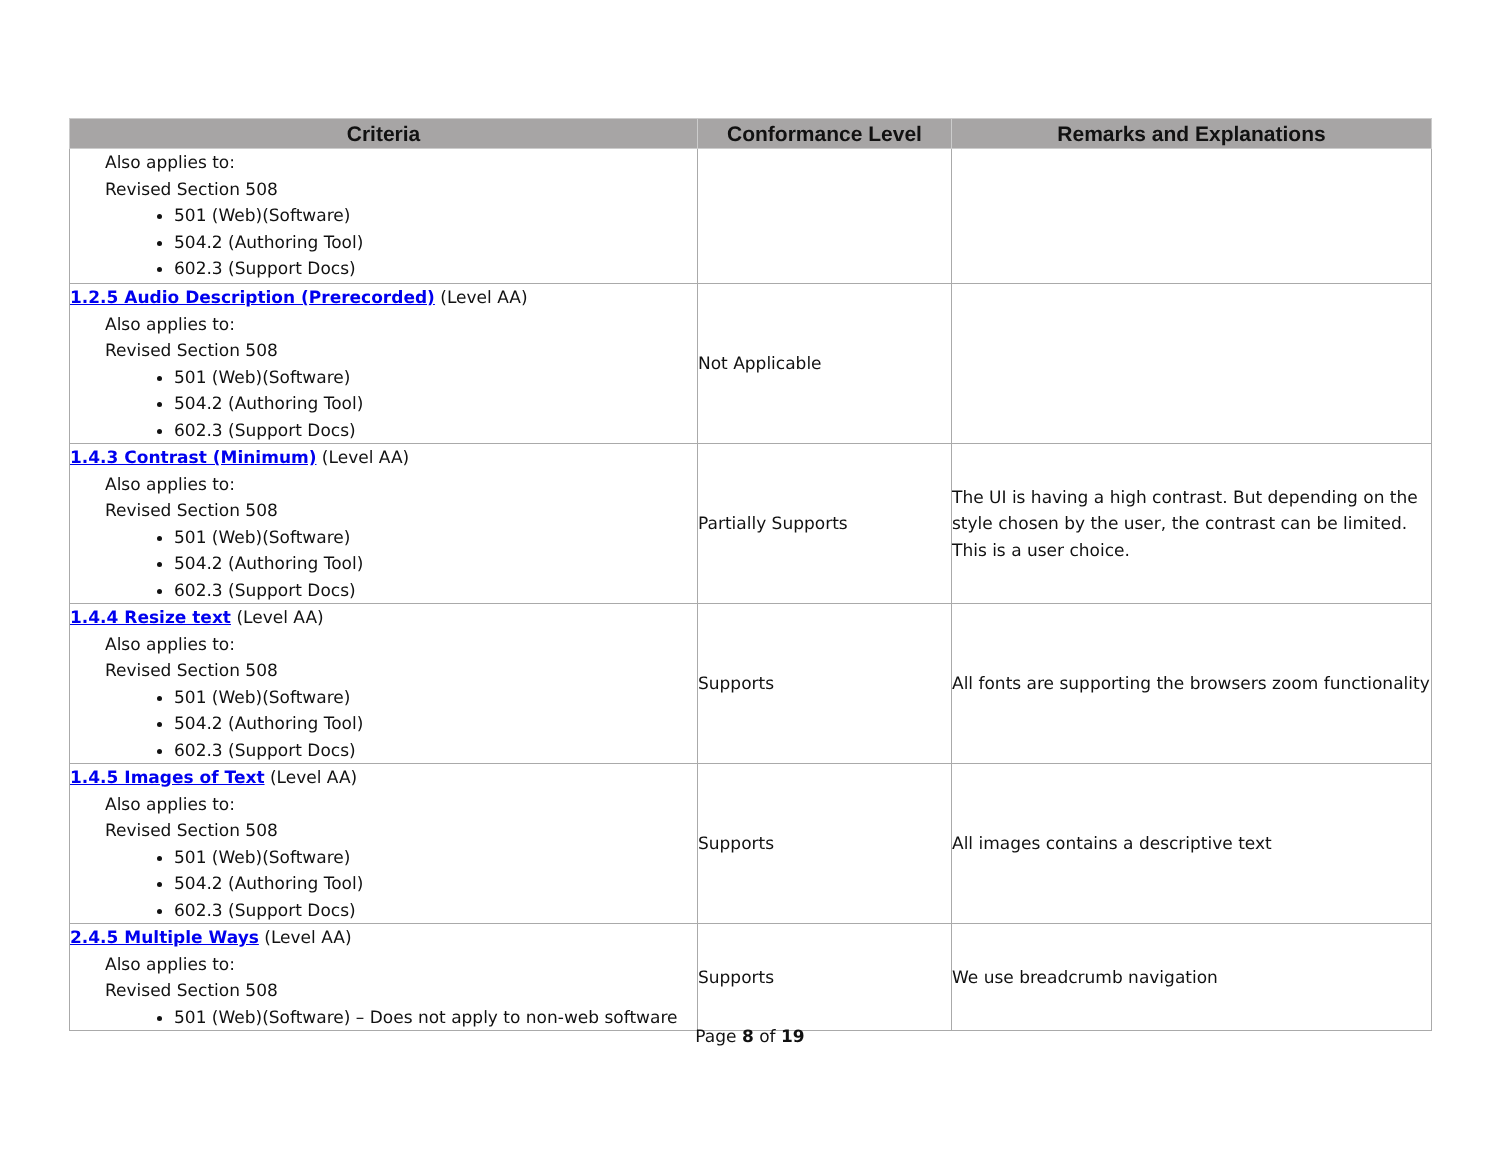| Criteria | Conformance Level | Remarks and Explanations |
| --- | --- | --- |
| Also applies to: Revised Section 508 501 (Web)(Software) 504.2 (Authoring Tool) 602.3 (Support Docs) | | |
| 1.2.5 Audio Description (Prerecorded) (Level AA) Also applies to: Revised Section 508 501 (Web)(Software) 504.2 (Authoring Tool) 602.3 (Support Docs) | Not Applicable | |
| 1.4.3 Contrast (Minimum) (Level AA) Also applies to: Revised Section 508 501 (Web)(Software) 504.2 (Authoring Tool) 602.3 (Support Docs) | Partially Supports | The UI is having a high contrast. But depending on the style chosen by the user, the contrast can be limited. This is a user choice. |
| 1.4.4 Resize text (Level AA) Also applies to: Revised Section 508 501 (Web)(Software) 504.2 (Authoring Tool) 602.3 (Support Docs) | Supports | All fonts are supporting the browsers zoom functionality |
| 1.4.5 Images of Text (Level AA) Also applies to: Revised Section 508 501 (Web)(Software) 504.2 (Authoring Tool) 602.3 (Support Docs) | Supports | All images contains a descriptive text |
| 2.4.5 Multiple Ways (Level AA) Also applies to: Revised Section 508 501 (Web)(Software) – Does not apply to non-web software | Supports | We use breadcrumb navigation |
Page 8 of 19